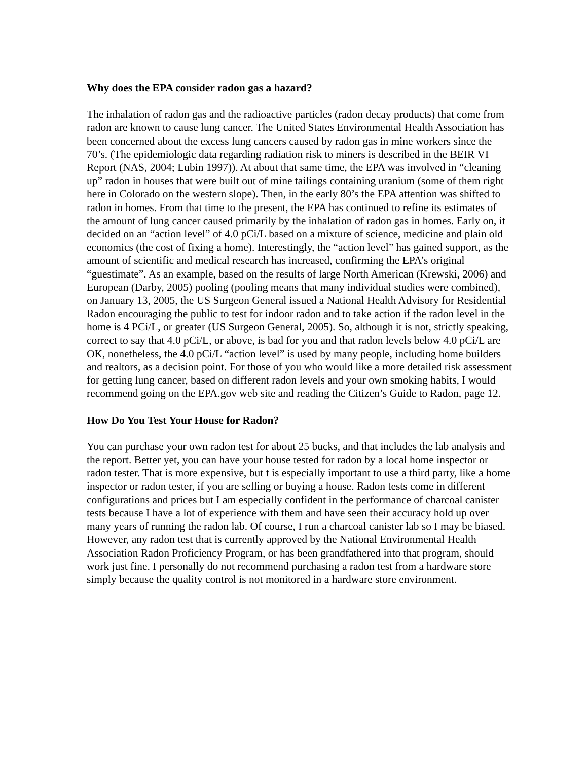Why does the EPA consider radon gas a hazard?
The inhalation of radon gas and the radioactive particles (radon decay products) that come from radon are known to cause lung cancer. The United States Environmental Health Association has been concerned about the excess lung cancers caused by radon gas in mine workers since the 70’s. (The epidemiologic data regarding radiation risk to miners is described in the BEIR VI Report (NAS, 2004; Lubin 1997)). At about that same time, the EPA was involved in “cleaning up” radon in houses that were built out of mine tailings containing uranium (some of them right here in Colorado on the western slope). Then, in the early 80’s the EPA attention was shifted to radon in homes. From that time to the present, the EPA has continued to refine its estimates of the amount of lung cancer caused primarily by the inhalation of radon gas in homes. Early on, it decided on an “action level” of 4.0 pCi/L based on a mixture of science, medicine and plain old economics (the cost of fixing a home). Interestingly, the “action level” has gained support, as the amount of scientific and medical research has increased, confirming the EPA’s original “guestimate”. As an example, based on the results of large North American (Krewski, 2006) and European (Darby, 2005) pooling (pooling means that many individual studies were combined), on January 13, 2005, the US Surgeon General issued a National Health Advisory for Residential Radon encouraging the public to test for indoor radon and to take action if the radon level in the home is 4 PCi/L, or greater (US Surgeon General, 2005). So, although it is not, strictly speaking, correct to say that 4.0 pCi/L, or above, is bad for you and that radon levels below 4.0 pCi/L are OK, nonetheless, the 4.0 pCi/L “action level” is used by many people, including home builders and realtors, as a decision point. For those of you who would like a more detailed risk assessment for getting lung cancer, based on different radon levels and your own smoking habits, I would recommend going on the EPA.gov web site and reading the Citizen’s Guide to Radon, page 12.
How Do You Test Your House for Radon?
You can purchase your own radon test for about 25 bucks, and that includes the lab analysis and the report. Better yet, you can have your house tested for radon by a local home inspector or radon tester. That is more expensive, but t is especially important to use a third party, like a home inspector or radon tester, if you are selling or buying a house. Radon tests come in different configurations and prices but I am especially confident in the performance of charcoal canister tests because I have a lot of experience with them and have seen their accuracy hold up over many years of running the radon lab. Of course, I run a charcoal canister lab so I may be biased. However, any radon test that is currently approved by the National Environmental Health Association Radon Proficiency Program, or has been grandfathered into that program, should work just fine. I personally do not recommend purchasing a radon test from a hardware store simply because the quality control is not monitored in a hardware store environment.